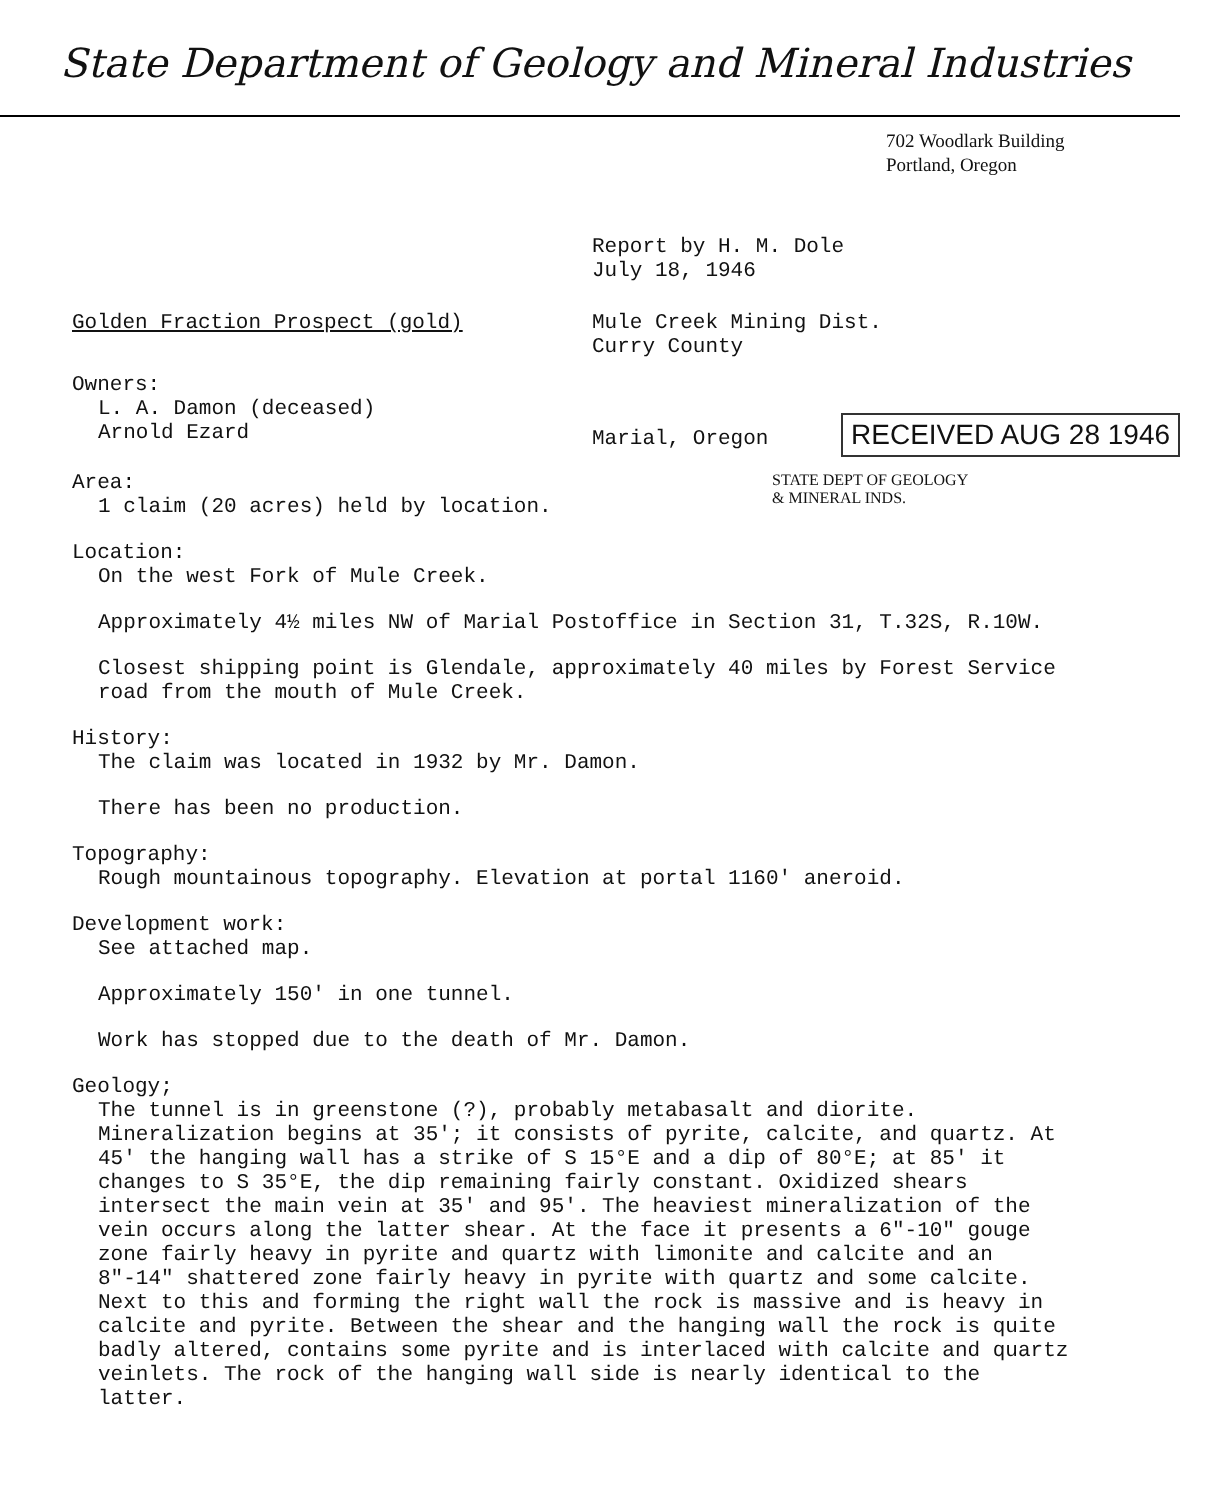State Department of Geology and Mineral Industries
702 Woodlark Building
Portland, Oregon
Report by H. M. Dole
July 18, 1946
Golden Fraction Prospect (gold) Mule Creek Mining Dist.
Curry County
Owners:
L. A. Damon (deceased)
Arnold Ezard
Marial, Oregon RECEIVED AUG 28 1946
Area:
1 claim (20 acres) held by location.
STATE DEPT OF GEOLOGY
& MINERAL INDS.
Location:
On the west Fork of Mule Creek.
Approximately 4½ miles NW of Marial Postoffice in Section 31, T.32S, R.10W.
Closest shipping point is Glendale, approximately 40 miles by Forest Service road from the mouth of Mule Creek.
History:
The claim was located in 1932 by Mr. Damon.
There has been no production.
Topography:
Rough mountainous topography. Elevation at portal 1160' aneroid.
Development work:
See attached map.
Approximately 150' in one tunnel.
Work has stopped due to the death of Mr. Damon.
Geology;
The tunnel is in greenstone (?), probably metabasalt and diorite. Mineralization begins at 35'; it consists of pyrite, calcite, and quartz. At 45' the hanging wall has a strike of S 15°E and a dip of 80°E; at 85' it changes to S 35°E, the dip remaining fairly constant. Oxidized shears intersect the main vein at 35' and 95'. The heaviest mineralization of the vein occurs along the latter shear. At the face it presents a 6"-10" gouge zone fairly heavy in pyrite and quartz with limonite and calcite and an 8"-14" shattered zone fairly heavy in pyrite with quartz and some calcite. Next to this and forming the right wall the rock is massive and is heavy in calcite and pyrite. Between the shear and the hanging wall the rock is quite badly altered, contains some pyrite and is interlaced with calcite and quartz veinlets. The rock of the hanging wall side is nearly identical to the latter.